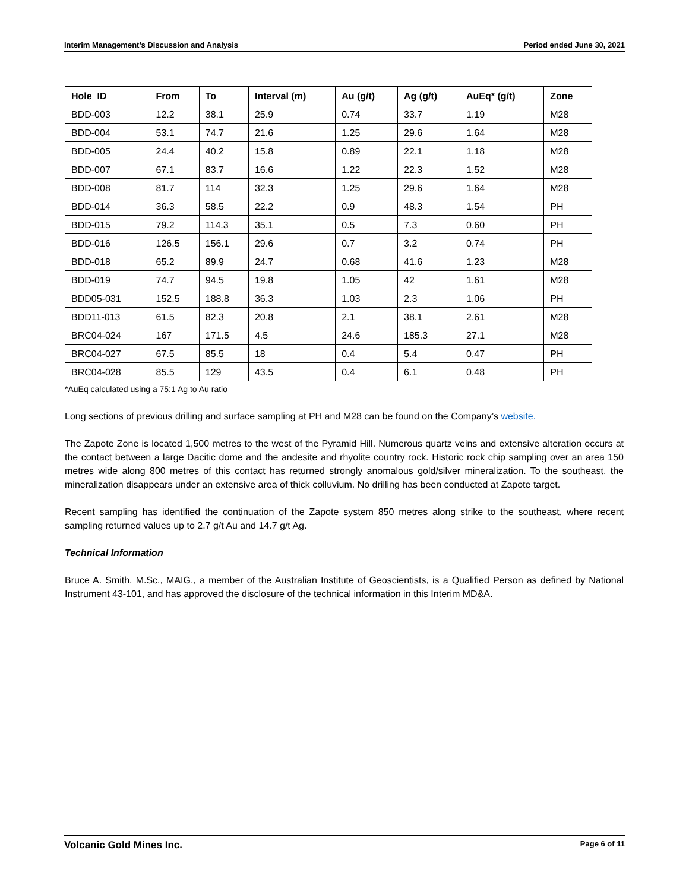Interim Management’s Discussion and Analysis Period ended June 30, 2021
| Hole_ID | From | To | Interval (m) | Au (g/t) | Ag (g/t) | AuEq* (g/t) | Zone |
| --- | --- | --- | --- | --- | --- | --- | --- |
| BDD-003 | 12.2 | 38.1 | 25.9 | 0.74 | 33.7 | 1.19 | M28 |
| BDD-004 | 53.1 | 74.7 | 21.6 | 1.25 | 29.6 | 1.64 | M28 |
| BDD-005 | 24.4 | 40.2 | 15.8 | 0.89 | 22.1 | 1.18 | M28 |
| BDD-007 | 67.1 | 83.7 | 16.6 | 1.22 | 22.3 | 1.52 | M28 |
| BDD-008 | 81.7 | 114 | 32.3 | 1.25 | 29.6 | 1.64 | M28 |
| BDD-014 | 36.3 | 58.5 | 22.2 | 0.9 | 48.3 | 1.54 | PH |
| BDD-015 | 79.2 | 114.3 | 35.1 | 0.5 | 7.3 | 0.60 | PH |
| BDD-016 | 126.5 | 156.1 | 29.6 | 0.7 | 3.2 | 0.74 | PH |
| BDD-018 | 65.2 | 89.9 | 24.7 | 0.68 | 41.6 | 1.23 | M28 |
| BDD-019 | 74.7 | 94.5 | 19.8 | 1.05 | 42 | 1.61 | M28 |
| BDD05-031 | 152.5 | 188.8 | 36.3 | 1.03 | 2.3 | 1.06 | PH |
| BDD11-013 | 61.5 | 82.3 | 20.8 | 2.1 | 38.1 | 2.61 | M28 |
| BRC04-024 | 167 | 171.5 | 4.5 | 24.6 | 185.3 | 27.1 | M28 |
| BRC04-027 | 67.5 | 85.5 | 18 | 0.4 | 5.4 | 0.47 | PH |
| BRC04-028 | 85.5 | 129 | 43.5 | 0.4 | 6.1 | 0.48 | PH |
*AuEq calculated using a 75:1 Ag to Au ratio
Long sections of previous drilling and surface sampling at PH and M28 can be found on the Company’s website.
The Zapote Zone is located 1,500 metres to the west of the Pyramid Hill. Numerous quartz veins and extensive alteration occurs at the contact between a large Dacitic dome and the andesite and rhyolite country rock. Historic rock chip sampling over an area 150 metres wide along 800 metres of this contact has returned strongly anomalous gold/silver mineralization. To the southeast, the mineralization disappears under an extensive area of thick colluvium. No drilling has been conducted at Zapote target.
Recent sampling has identified the continuation of the Zapote system 850 metres along strike to the southeast, where recent sampling returned values up to 2.7 g/t Au and 14.7 g/t Ag.
Technical Information
Bruce A. Smith, M.Sc., MAIG., a member of the Australian Institute of Geoscientists, is a Qualified Person as defined by National Instrument 43-101, and has approved the disclosure of the technical information in this Interim MD&A.
Volcanic Gold Mines Inc. Page 6 of 11